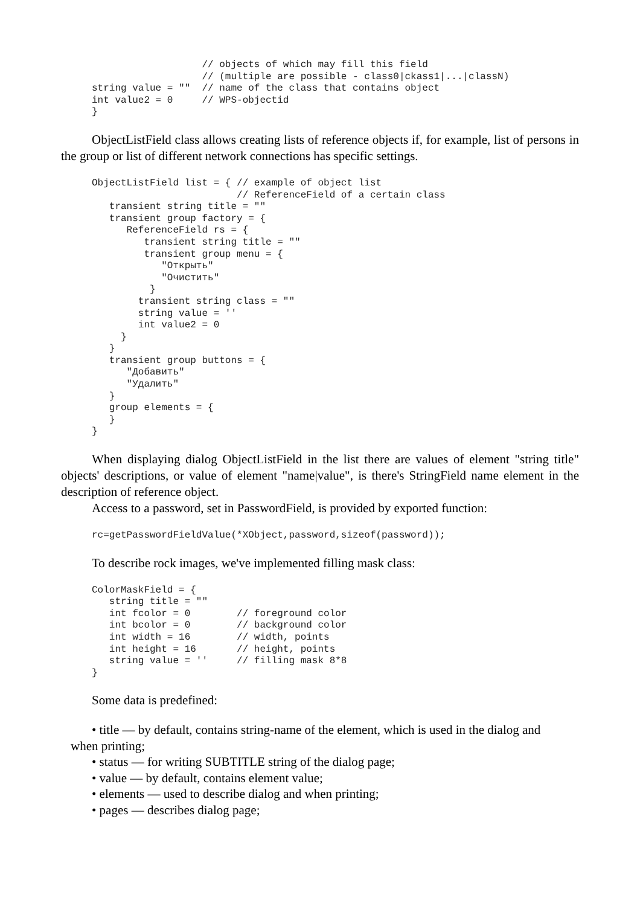// objects of which may fill this field
                   // (multiple are possible - class0|ckass1|...|classN)
string value = ""  // name of the class that contains object
int value2 = 0     // WPS-objectid
}
ObjectListField class allows creating lists of reference objects if, for example, list of persons in the group or list of different network connections has specific settings.
ObjectListField list = { // example of object list
                         // ReferenceField of a certain class
   transient string title = ""
   transient group factory = {
      ReferenceField rs = {
         transient string title = ""
         transient group menu = {
            "Открыть"
            "Очистить"
          }
        transient string class = ""
        string value = ''
        int value2 = 0
     }
   }
   transient group buttons = {
      "Добавить"
      "Удалить"
   }
   group elements = {
   }
}
When displaying dialog ObjectListField in the list there are values of element "string title" objects' descriptions, or value of element "name|value", is there's StringField name element in the description of reference object.
Access to a password, set in PasswordField, is provided by exported function:
rc=getPasswordFieldValue(*XObject,password,sizeof(password));
To describe rock images, we've implemented filling mask class:
ColorMaskField = {
   string title = ""
   int fcolor = 0        // foreground color
   int bcolor = 0        // background color
   int width = 16        // width, points
   int height = 16       // height, points
   string value = ''     // filling mask 8*8
}
Some data is predefined:
• title — by default, contains string-name of the element, which is used in the dialog and
when printing;
• status — for writing SUBTITLE string of the dialog page;
• value — by default, contains element value;
• elements — used to describe dialog and when printing;
• pages — describes dialog page;